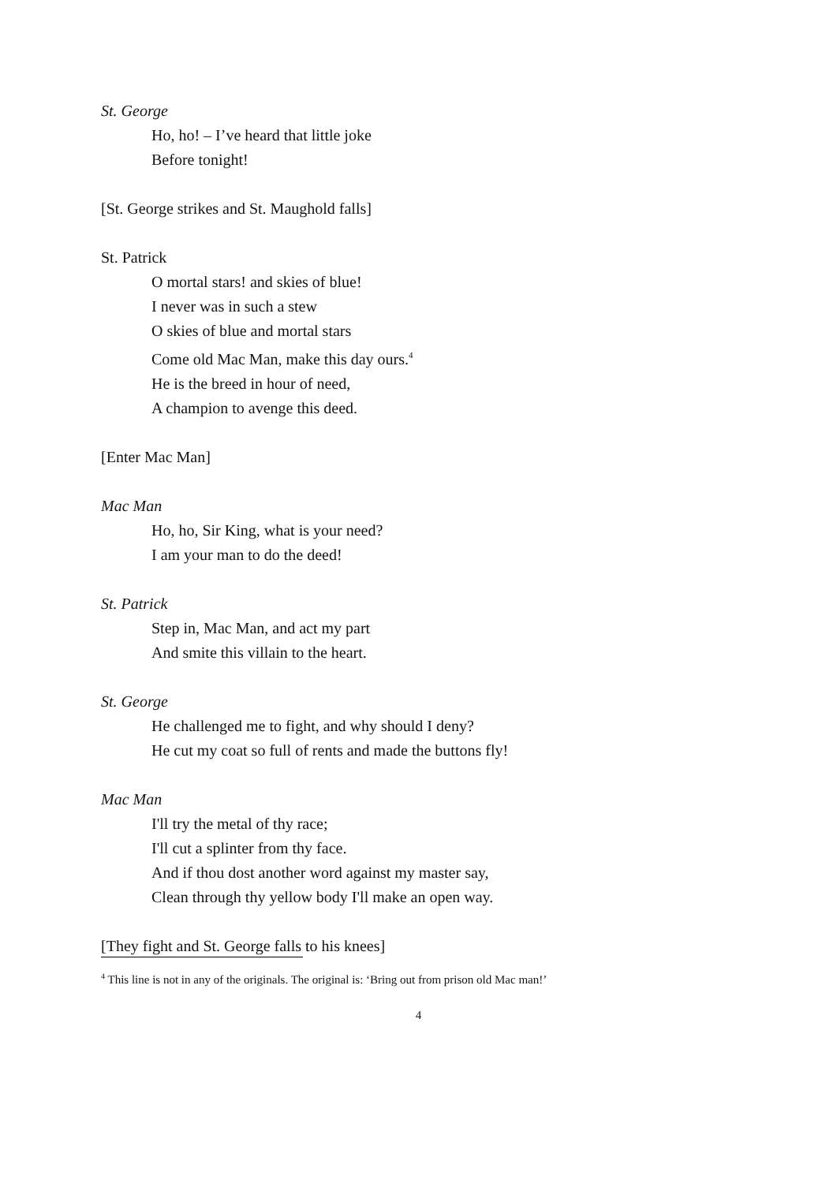St. George
Ho, ho! – I’ve heard that little joke
Before tonight!
[St. George strikes and St. Maughold falls]
St. Patrick
O mortal stars! and skies of blue!
I never was in such a stew
O skies of blue and mortal stars
Come old Mac Man, make this day ours.<sup>4</sup>
He is the breed in hour of need,
A champion to avenge this deed.
[Enter Mac Man]
Mac Man
Ho, ho, Sir King, what is your need?
I am your man to do the deed!
St. Patrick
Step in, Mac Man, and act my part
And smite this villain to the heart.
St. George
He challenged me to fight, and why should I deny?
He cut my coat so full of rents and made the buttons fly!
Mac Man
I'll try the metal of thy race;
I'll cut a splinter from thy face.
And if thou dost another word against my master say,
Clean through thy yellow body I'll make an open way.
[They fight and St. George falls to his knees]
<sup>4</sup> This line is not in any of the originals. The original is: ‘Bring out from prison old Mac man!’
4